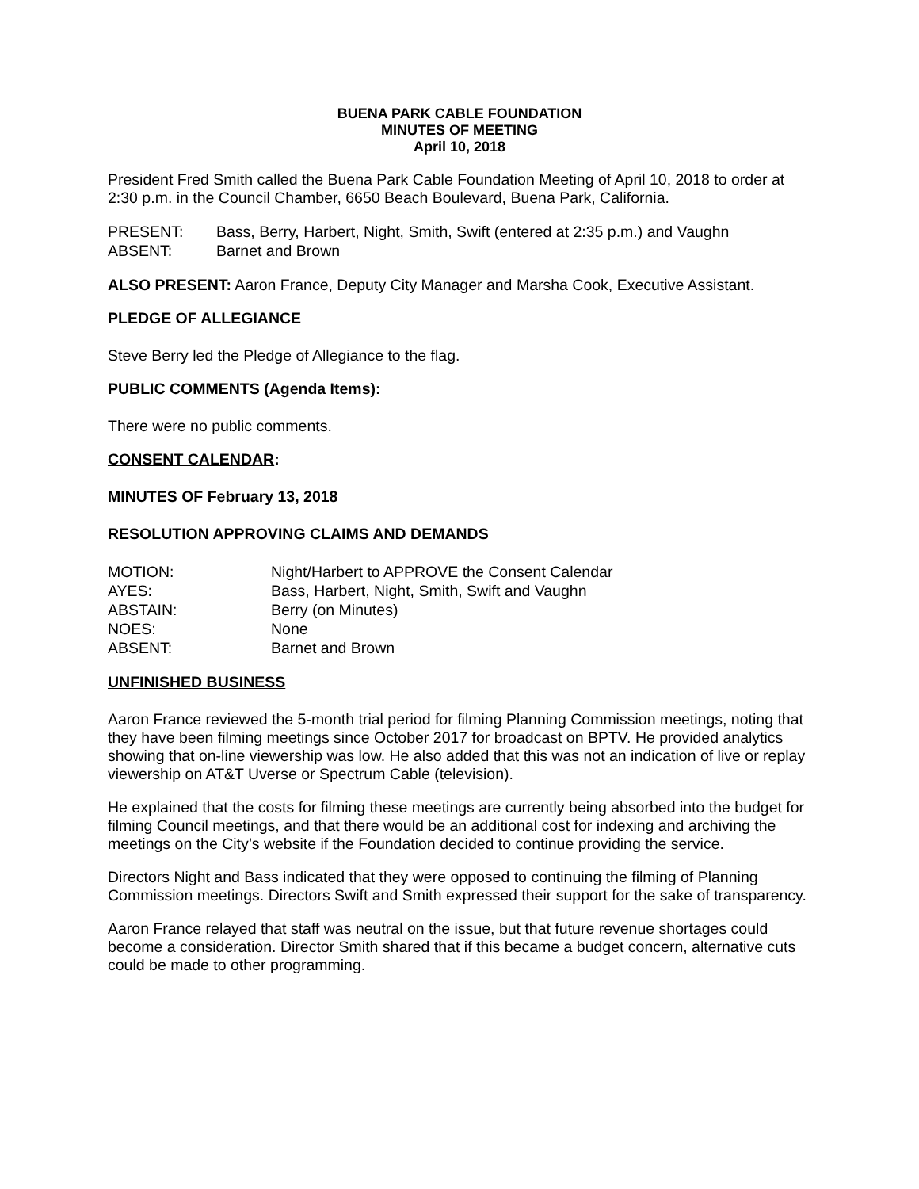BUENA PARK CABLE FOUNDATION
MINUTES OF MEETING
April 10, 2018
President Fred Smith called the Buena Park Cable Foundation Meeting of April 10, 2018 to order at 2:30 p.m. in the Council Chamber, 6650 Beach Boulevard, Buena Park, California.
| PRESENT: | Bass, Berry, Harbert, Night, Smith, Swift (entered at 2:35 p.m.) and Vaughn |
| ABSENT: | Barnet and Brown |
ALSO PRESENT: Aaron France, Deputy City Manager and Marsha Cook, Executive Assistant.
PLEDGE OF ALLEGIANCE
Steve Berry led the Pledge of Allegiance to the flag.
PUBLIC COMMENTS (Agenda Items):
There were no public comments.
CONSENT CALENDAR:
MINUTES OF February 13, 2018
RESOLUTION APPROVING CLAIMS AND DEMANDS
| MOTION: | Night/Harbert to APPROVE the Consent Calendar |
| AYES: | Bass, Harbert, Night, Smith, Swift and Vaughn |
| ABSTAIN: | Berry (on Minutes) |
| NOES: | None |
| ABSENT: | Barnet and Brown |
UNFINISHED BUSINESS
Aaron France reviewed the 5-month trial period for filming Planning Commission meetings, noting that they have been filming meetings since October 2017 for broadcast on BPTV. He provided analytics showing that on-line viewership was low. He also added that this was not an indication of live or replay viewership on AT&T Uverse or Spectrum Cable (television).
He explained that the costs for filming these meetings are currently being absorbed into the budget for filming Council meetings, and that there would be an additional cost for indexing and archiving the meetings on the City’s website if the Foundation decided to continue providing the service.
Directors Night and Bass indicated that they were opposed to continuing the filming of Planning Commission meetings. Directors Swift and Smith expressed their support for the sake of transparency.
Aaron France relayed that staff was neutral on the issue, but that future revenue shortages could become a consideration. Director Smith shared that if this became a budget concern, alternative cuts could be made to other programming.